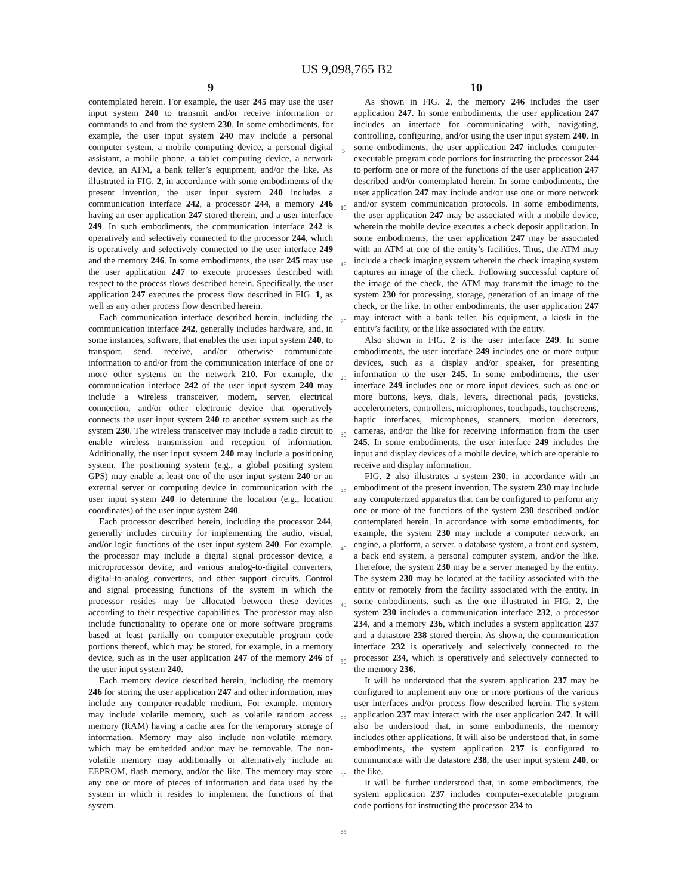US 9,098,765 B2
9
contemplated herein. For example, the user 245 may use the user input system 240 to transmit and/or receive information or commands to and from the system 230. In some embodiments, for example, the user input system 240 may include a personal computer system, a mobile computing device, a personal digital assistant, a mobile phone, a tablet computing device, a network device, an ATM, a bank teller’s equipment, and/or the like. As illustrated in FIG. 2, in accordance with some embodiments of the present invention, the user input system 240 includes a communication interface 242, a processor 244, a memory 246 having an user application 247 stored therein, and a user interface 249. In such embodiments, the communication interface 242 is operatively and selectively connected to the processor 244, which is operatively and selectively connected to the user interface 249 and the memory 246. In some embodiments, the user 245 may use the user application 247 to execute processes described with respect to the process flows described herein. Specifically, the user application 247 executes the process flow described in FIG. 1, as well as any other process flow described herein.
Each communication interface described herein, including the communication interface 242, generally includes hardware, and, in some instances, software, that enables the user input system 240, to transport, send, receive, and/or otherwise communicate information to and/or from the communication interface of one or more other systems on the network 210. For example, the communication interface 242 of the user input system 240 may include a wireless transceiver, modem, server, electrical connection, and/or other electronic device that operatively connects the user input system 240 to another system such as the system 230. The wireless transceiver may include a radio circuit to enable wireless transmission and reception of information. Additionally, the user input system 240 may include a positioning system. The positioning system (e.g., a global positing system GPS) may enable at least one of the user input system 240 or an external server or computing device in communication with the user input system 240 to determine the location (e.g., location coordinates) of the user input system 240.
Each processor described herein, including the processor 244, generally includes circuitry for implementing the audio, visual, and/or logic functions of the user input system 240. For example, the processor may include a digital signal processor device, a microprocessor device, and various analog-to-digital converters, digital-to-analog converters, and other support circuits. Control and signal processing functions of the system in which the processor resides may be allocated between these devices according to their respective capabilities. The processor may also include functionality to operate one or more software programs based at least partially on computer-executable program code portions thereof, which may be stored, for example, in a memory device, such as in the user application 247 of the memory 246 of the user input system 240.
Each memory device described herein, including the memory 246 for storing the user application 247 and other information, may include any computer-readable medium. For example, memory may include volatile memory, such as volatile random access memory (RAM) having a cache area for the temporary storage of information. Memory may also include non-volatile memory, which may be embedded and/or may be removable. The non-volatile memory may additionally or alternatively include an EEPROM, flash memory, and/or the like. The memory may store any one or more of pieces of information and data used by the system in which it resides to implement the functions of that system.
5
10
15
20
25
30
35
40
45
50
55
60
65
10
As shown in FIG. 2, the memory 246 includes the user application 247. In some embodiments, the user application 247 includes an interface for communicating with, navigating, controlling, configuring, and/or using the user input system 240. In some embodiments, the user application 247 includes computer-executable program code portions for instructing the processor 244 to perform one or more of the functions of the user application 247 described and/or contemplated herein. In some embodiments, the user application 247 may include and/or use one or more network and/or system communication protocols. In some embodiments, the user application 247 may be associated with a mobile device, wherein the mobile device executes a check deposit application. In some embodiments, the user application 247 may be associated with an ATM at one of the entity’s facilities. Thus, the ATM may include a check imaging system wherein the check imaging system captures an image of the check. Following successful capture of the image of the check, the ATM may transmit the image to the system 230 for processing, storage, generation of an image of the check, or the like. In other embodiments, the user application 247 may interact with a bank teller, his equipment, a kiosk in the entity’s facility, or the like associated with the entity.
Also shown in FIG. 2 is the user interface 249. In some embodiments, the user interface 249 includes one or more output devices, such as a display and/or speaker, for presenting information to the user 245. In some embodiments, the user interface 249 includes one or more input devices, such as one or more buttons, keys, dials, levers, directional pads, joysticks, accelerometers, controllers, microphones, touchpads, touchscreens, haptic interfaces, microphones, scanners, motion detectors, cameras, and/or the like for receiving information from the user 245. In some embodiments, the user interface 249 includes the input and display devices of a mobile device, which are operable to receive and display information.
FIG. 2 also illustrates a system 230, in accordance with an embodiment of the present invention. The system 230 may include any computerized apparatus that can be configured to perform any one or more of the functions of the system 230 described and/or contemplated herein. In accordance with some embodiments, for example, the system 230 may include a computer network, an engine, a platform, a server, a database system, a front end system, a back end system, a personal computer system, and/or the like. Therefore, the system 230 may be a server managed by the entity. The system 230 may be located at the facility associated with the entity or remotely from the facility associated with the entity. In some embodiments, such as the one illustrated in FIG. 2, the system 230 includes a communication interface 232, a processor 234, and a memory 236, which includes a system application 237 and a datastore 238 stored therein. As shown, the communication interface 232 is operatively and selectively connected to the processor 234, which is operatively and selectively connected to the memory 236.
It will be understood that the system application 237 may be configured to implement any one or more portions of the various user interfaces and/or process flow described herein. The system application 237 may interact with the user application 247. It will also be understood that, in some embodiments, the memory includes other applications. It will also be understood that, in some embodiments, the system application 237 is configured to communicate with the datastore 238, the user input system 240, or the like.
It will be further understood that, in some embodiments, the system application 237 includes computer-executable program code portions for instructing the processor 234 to